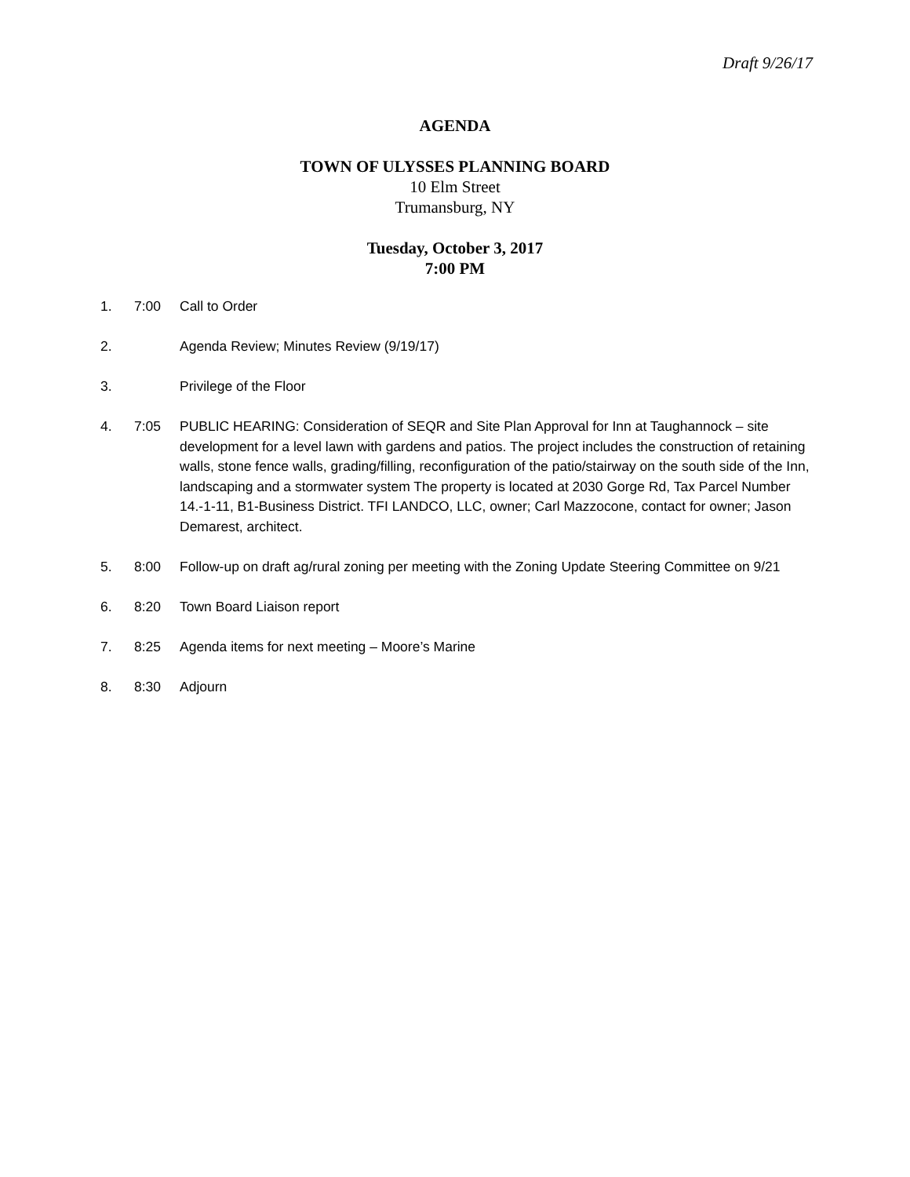Draft 9/26/17
AGENDA
TOWN OF ULYSSES PLANNING BOARD
10 Elm Street
Trumansburg, NY
Tuesday, October 3, 2017
7:00 PM
1. 7:00 Call to Order
2. Agenda Review; Minutes Review (9/19/17)
3. Privilege of the Floor
4. 7:05 PUBLIC HEARING: Consideration of SEQR and Site Plan Approval for Inn at Taughannock – site development for a level lawn with gardens and patios. The project includes the construction of retaining walls, stone fence walls, grading/filling, reconfiguration of the patio/stairway on the south side of the Inn, landscaping and a stormwater system The property is located at 2030 Gorge Rd, Tax Parcel Number 14.-1-11, B1-Business District. TFI LANDCO, LLC, owner; Carl Mazzocone, contact for owner; Jason Demarest, architect.
5. 8:00 Follow-up on draft ag/rural zoning per meeting with the Zoning Update Steering Committee on 9/21
6. 8:20 Town Board Liaison report
7. 8:25 Agenda items for next meeting – Moore’s Marine
8. 8:30 Adjourn